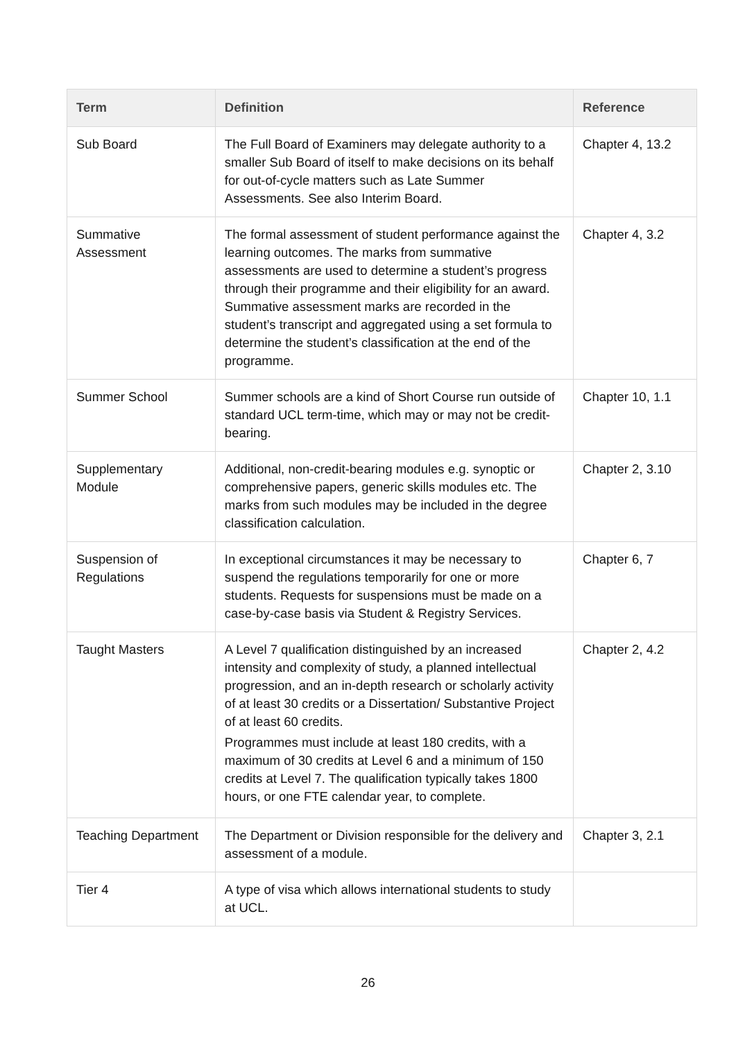| Term | Definition | Reference |
| --- | --- | --- |
| Sub Board | The Full Board of Examiners may delegate authority to a smaller Sub Board of itself to make decisions on its behalf for out-of-cycle matters such as Late Summer Assessments. See also Interim Board. | Chapter 4, 13.2 |
| Summative Assessment | The formal assessment of student performance against the learning outcomes. The marks from summative assessments are used to determine a student’s progress through their programme and their eligibility for an award. Summative assessment marks are recorded in the student’s transcript and aggregated using a set formula to determine the student’s classification at the end of the programme. | Chapter 4, 3.2 |
| Summer School | Summer schools are a kind of Short Course run outside of standard UCL term-time, which may or may not be credit-bearing. | Chapter 10, 1.1 |
| Supplementary Module | Additional, non-credit-bearing modules e.g. synoptic or comprehensive papers, generic skills modules etc. The marks from such modules may be included in the degree classification calculation. | Chapter 2, 3.10 |
| Suspension of Regulations | In exceptional circumstances it may be necessary to suspend the regulations temporarily for one or more students. Requests for suspensions must be made on a case-by-case basis via Student & Registry Services. | Chapter 6, 7 |
| Taught Masters | A Level 7 qualification distinguished by an increased intensity and complexity of study, a planned intellectual progression, and an in-depth research or scholarly activity of at least 30 credits or a Dissertation/ Substantive Project of at least 60 credits. Programmes must include at least 180 credits, with a maximum of 30 credits at Level 6 and a minimum of 150 credits at Level 7. The qualification typically takes 1800 hours, or one FTE calendar year, to complete. | Chapter 2, 4.2 |
| Teaching Department | The Department or Division responsible for the delivery and assessment of a module. | Chapter 3, 2.1 |
| Tier 4 | A type of visa which allows international students to study at UCL. | |
26